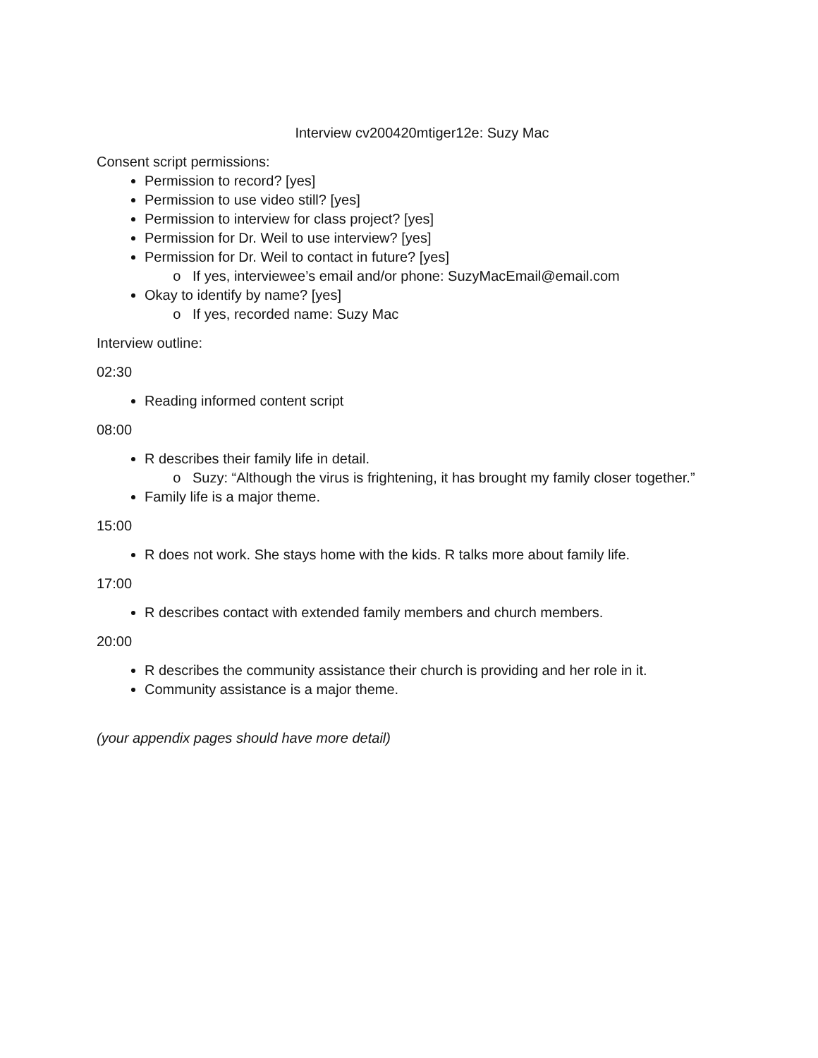Interview cv200420mtiger12e: Suzy Mac
Consent script permissions:
Permission to record? [yes]
Permission to use video still? [yes]
Permission to interview for class project? [yes]
Permission for Dr. Weil to use interview? [yes]
Permission for Dr. Weil to contact in future? [yes]
If yes, interviewee’s email and/or phone: SuzyMacEmail@email.com
Okay to identify by name? [yes]
If yes, recorded name: Suzy Mac
Interview outline:
02:30
Reading informed content script
08:00
R describes their family life in detail.
Suzy: “Although the virus is frightening, it has brought my family closer together.”
Family life is a major theme.
15:00
R does not work. She stays home with the kids. R talks more about family life.
17:00
R describes contact with extended family members and church members.
20:00
R describes the community assistance their church is providing and her role in it.
Community assistance is a major theme.
(your appendix pages should have more detail)